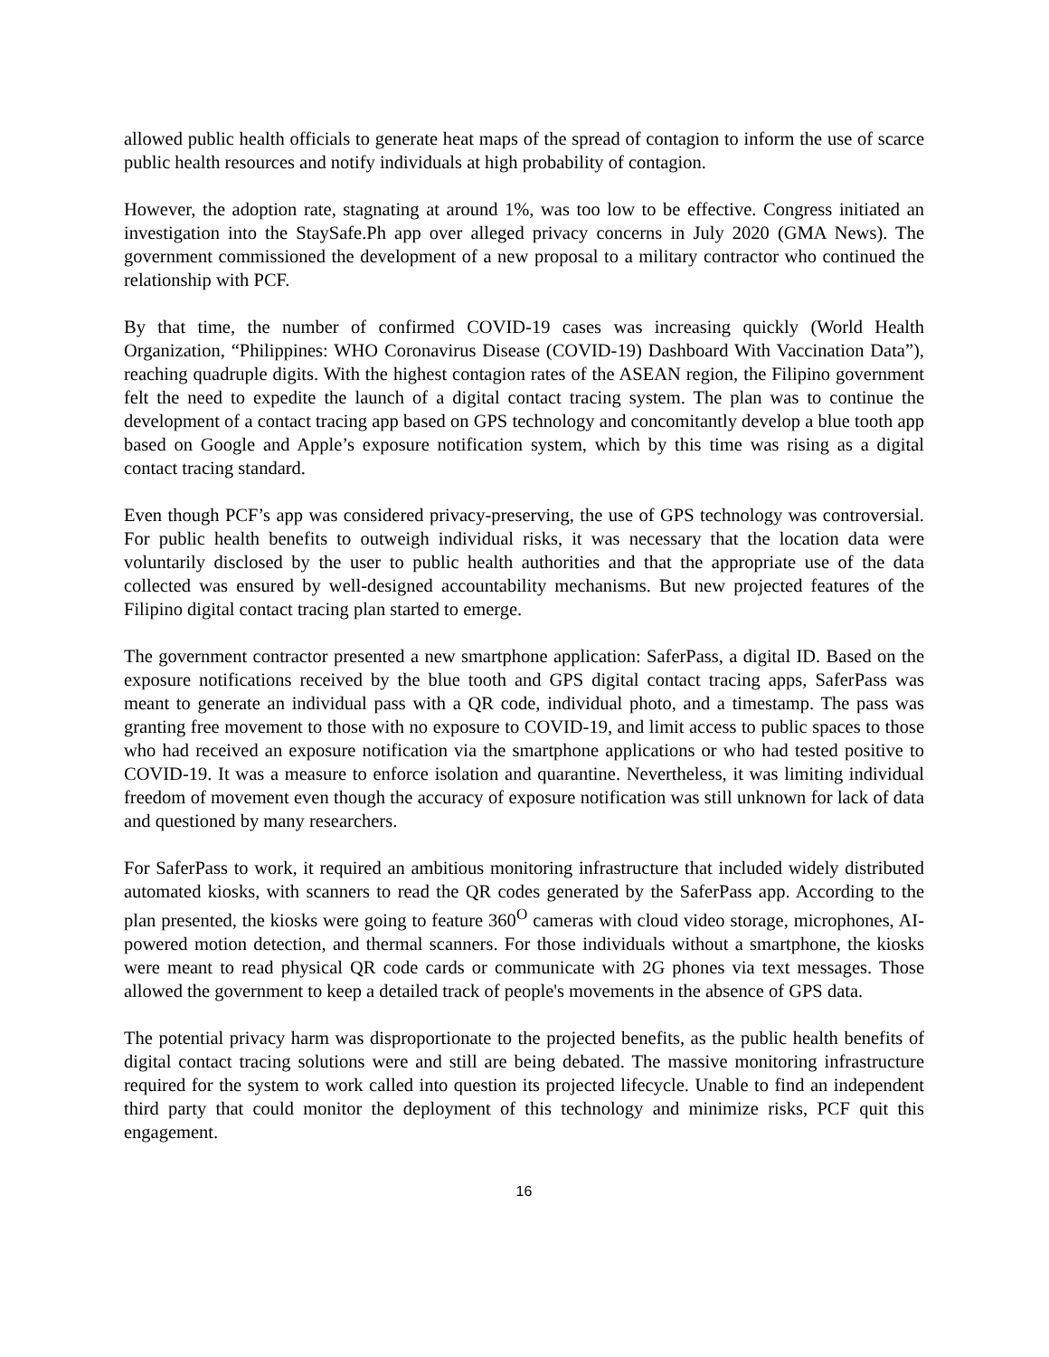allowed public health officials to generate heat maps of the spread of contagion to inform the use of scarce public health resources and notify individuals at high probability of contagion.
However, the adoption rate, stagnating at around 1%, was too low to be effective. Congress initiated an investigation into the StaySafe.Ph app over alleged privacy concerns in July 2020 (GMA News). The government commissioned the development of a new proposal to a military contractor who continued the relationship with PCF.
By that time, the number of confirmed COVID-19 cases was increasing quickly (World Health Organization, “Philippines: WHO Coronavirus Disease (COVID-19) Dashboard With Vaccination Data”), reaching quadruple digits. With the highest contagion rates of the ASEAN region, the Filipino government felt the need to expedite the launch of a digital contact tracing system. The plan was to continue the development of a contact tracing app based on GPS technology and concomitantly develop a blue tooth app based on Google and Apple’s exposure notification system, which by this time was rising as a digital contact tracing standard.
Even though PCF’s app was considered privacy-preserving, the use of GPS technology was controversial. For public health benefits to outweigh individual risks, it was necessary that the location data were voluntarily disclosed by the user to public health authorities and that the appropriate use of the data collected was ensured by well-designed accountability mechanisms. But new projected features of the Filipino digital contact tracing plan started to emerge.
The government contractor presented a new smartphone application: SaferPass, a digital ID. Based on the exposure notifications received by the blue tooth and GPS digital contact tracing apps, SaferPass was meant to generate an individual pass with a QR code, individual photo, and a timestamp. The pass was granting free movement to those with no exposure to COVID-19, and limit access to public spaces to those who had received an exposure notification via the smartphone applications or who had tested positive to COVID-19. It was a measure to enforce isolation and quarantine. Nevertheless, it was limiting individual freedom of movement even though the accuracy of exposure notification was still unknown for lack of data and questioned by many researchers.
For SaferPass to work, it required an ambitious monitoring infrastructure that included widely distributed automated kiosks, with scanners to read the QR codes generated by the SaferPass app. According to the plan presented, the kiosks were going to feature 360<sup>O</sup> cameras with cloud video storage, microphones, AI-powered motion detection, and thermal scanners. For those individuals without a smartphone, the kiosks were meant to read physical QR code cards or communicate with 2G phones via text messages. Those allowed the government to keep a detailed track of people's movements in the absence of GPS data.
The potential privacy harm was disproportionate to the projected benefits, as the public health benefits of digital contact tracing solutions were and still are being debated. The massive monitoring infrastructure required for the system to work called into question its projected lifecycle. Unable to find an independent third party that could monitor the deployment of this technology and minimize risks, PCF quit this engagement.
16